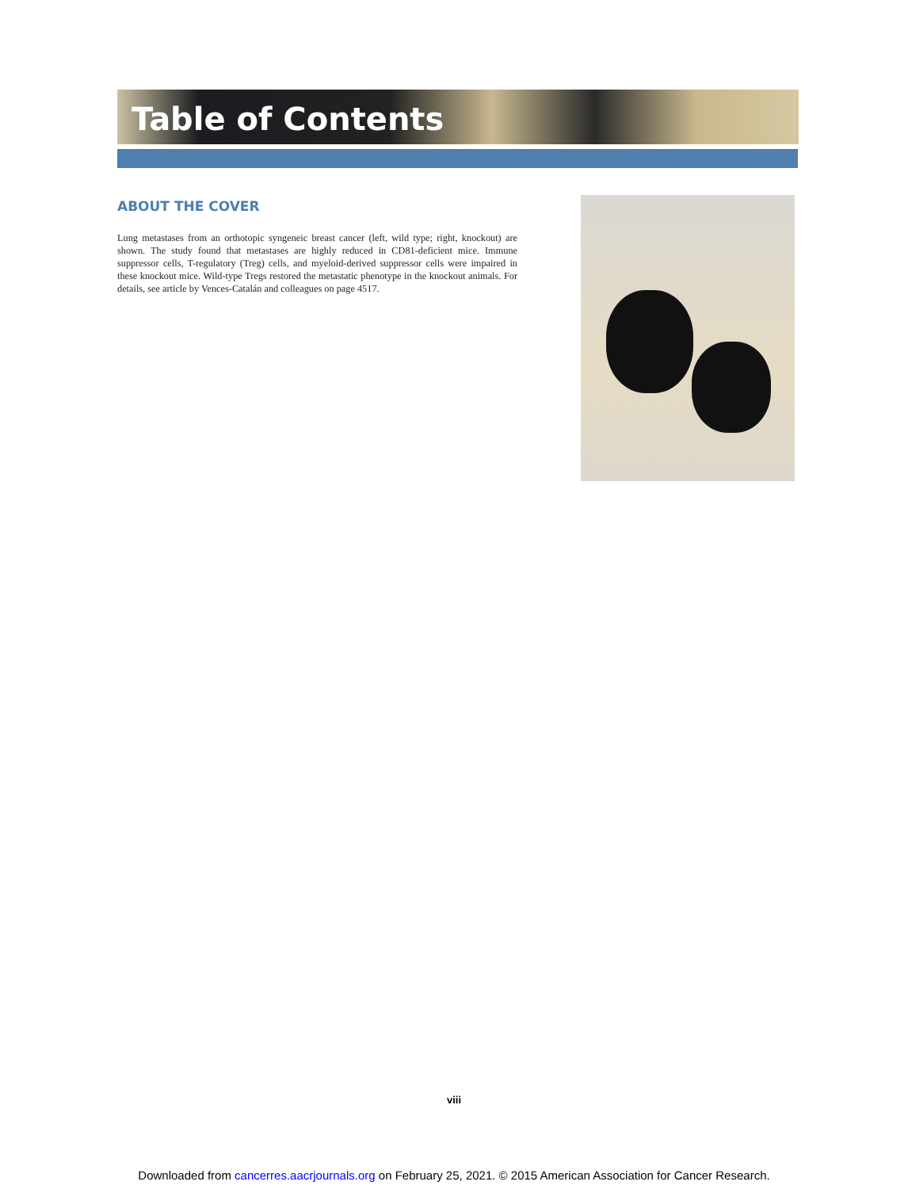Table of Contents
ABOUT THE COVER
Lung metastases from an orthotopic syngeneic breast cancer (left, wild type; right, knockout) are shown. The study found that metastases are highly reduced in CD81-deficient mice. Immune suppressor cells, T-regulatory (Treg) cells, and myeloid-derived suppressor cells were impaired in these knockout mice. Wild-type Tregs restored the metastatic phenotype in the knockout animals. For details, see article by Vences-Catalán and colleagues on page 4517.
viii
Downloaded from cancerres.aacrjournals.org on February 25, 2021. © 2015 American Association for Cancer Research.